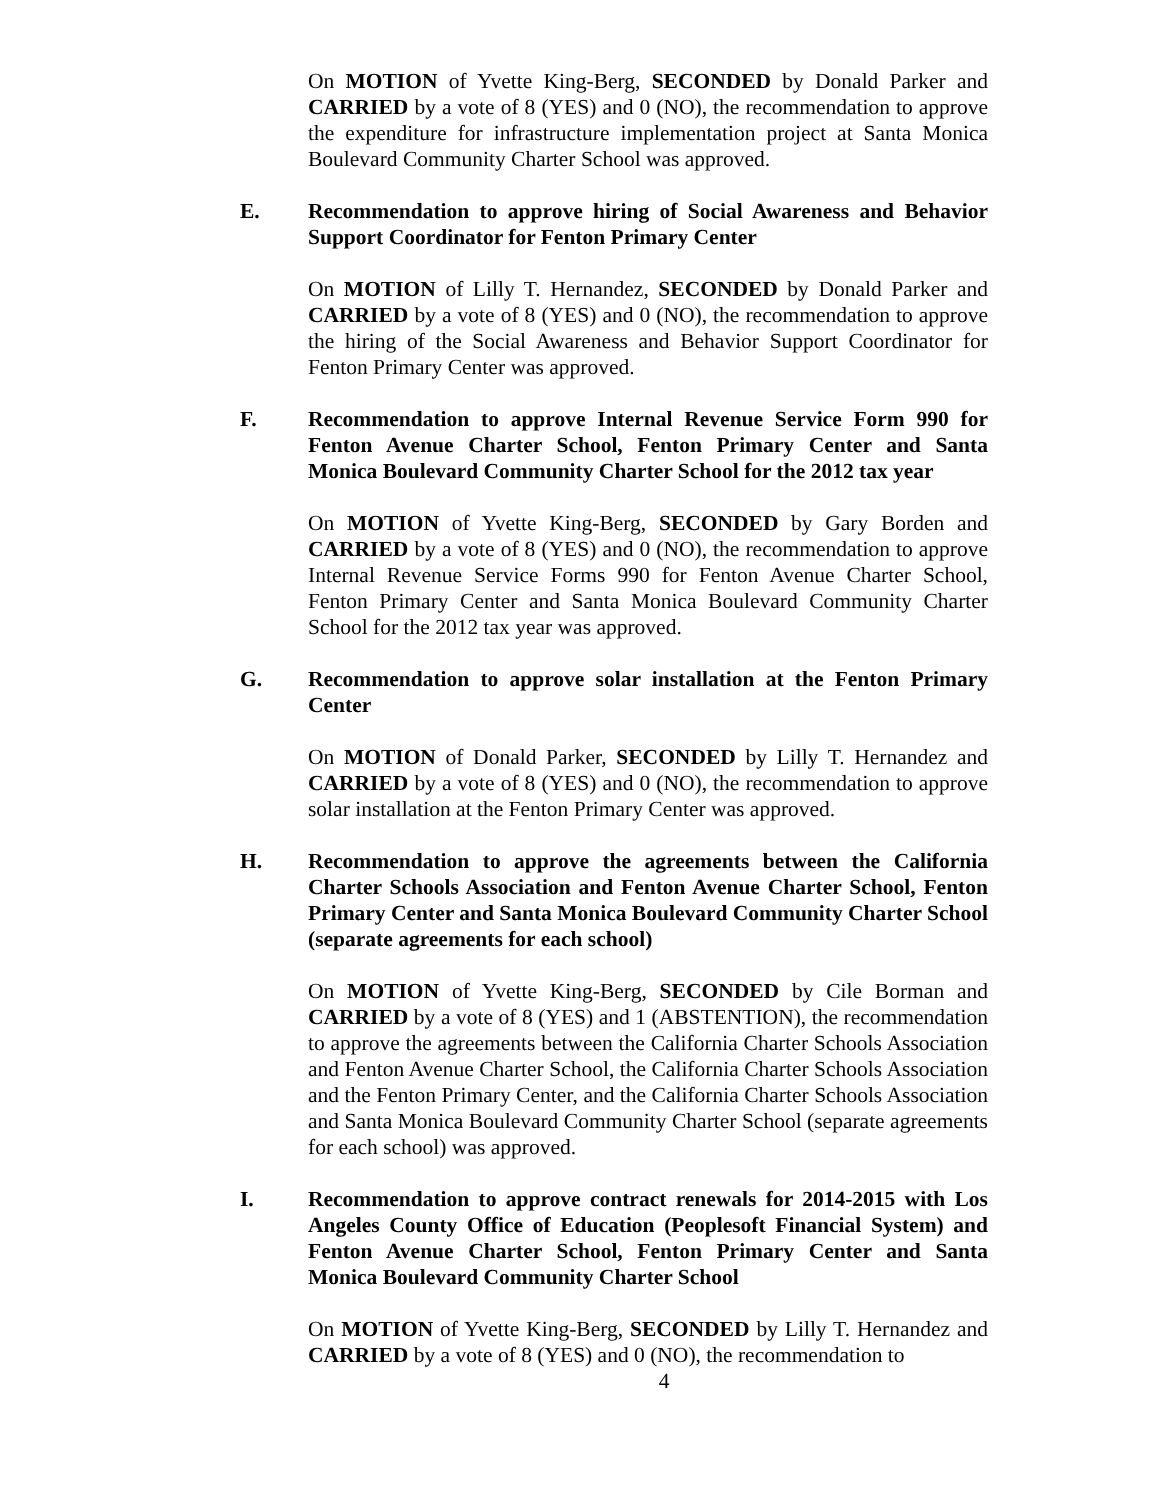On MOTION of Yvette King-Berg, SECONDED by Donald Parker and CARRIED by a vote of 8 (YES) and 0 (NO), the recommendation to approve the expenditure for infrastructure implementation project at Santa Monica Boulevard Community Charter School was approved.
E. Recommendation to approve hiring of Social Awareness and Behavior Support Coordinator for Fenton Primary Center
On MOTION of Lilly T. Hernandez, SECONDED by Donald Parker and CARRIED by a vote of 8 (YES) and 0 (NO), the recommendation to approve the hiring of the Social Awareness and Behavior Support Coordinator for Fenton Primary Center was approved.
F. Recommendation to approve Internal Revenue Service Form 990 for Fenton Avenue Charter School, Fenton Primary Center and Santa Monica Boulevard Community Charter School for the 2012 tax year
On MOTION of Yvette King-Berg, SECONDED by Gary Borden and CARRIED by a vote of 8 (YES) and 0 (NO), the recommendation to approve Internal Revenue Service Forms 990 for Fenton Avenue Charter School, Fenton Primary Center and Santa Monica Boulevard Community Charter School for the 2012 tax year was approved.
G. Recommendation to approve solar installation at the Fenton Primary Center
On MOTION of Donald Parker, SECONDED by Lilly T. Hernandez and CARRIED by a vote of 8 (YES) and 0 (NO), the recommendation to approve solar installation at the Fenton Primary Center was approved.
H. Recommendation to approve the agreements between the California Charter Schools Association and Fenton Avenue Charter School, Fenton Primary Center and Santa Monica Boulevard Community Charter School (separate agreements for each school)
On MOTION of Yvette King-Berg, SECONDED by Cile Borman and CARRIED by a vote of 8 (YES) and 1 (ABSTENTION), the recommendation to approve the agreements between the California Charter Schools Association and Fenton Avenue Charter School, the California Charter Schools Association and the Fenton Primary Center, and the California Charter Schools Association and Santa Monica Boulevard Community Charter School (separate agreements for each school) was approved.
I. Recommendation to approve contract renewals for 2014-2015 with Los Angeles County Office of Education (Peoplesoft Financial System) and Fenton Avenue Charter School, Fenton Primary Center and Santa Monica Boulevard Community Charter School
On MOTION of Yvette King-Berg, SECONDED by Lilly T. Hernandez and CARRIED by a vote of 8 (YES) and 0 (NO), the recommendation to
4